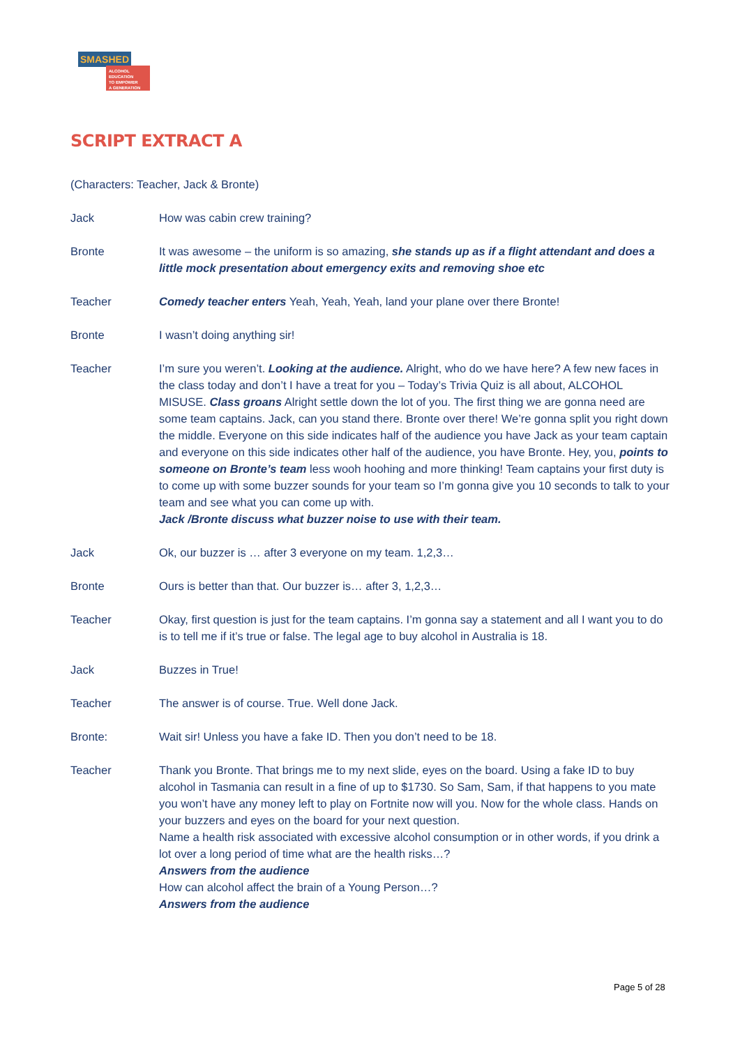SMASHED
ALCOHOL EDUCATION
TO EMPOWER
A GENERATION
SCRIPT EXTRACT A
(Characters: Teacher, Jack & Bronte)
Jack How was cabin crew training?
Bronte It was awesome – the uniform is so amazing, she stands up as if a flight attendant and does a little mock presentation about emergency exits and removing shoe etc
Teacher Comedy teacher enters Yeah, Yeah, Yeah, land your plane over there Bronte!
Bronte I wasn’t doing anything sir!
Teacher I’m sure you weren’t. Looking at the audience. Alright, who do we have here? A few new faces in the class today and don’t I have a treat for you – Today’s Trivia Quiz is all about, ALCOHOL MISUSE. Class groans Alright settle down the lot of you. The first thing we are gonna need are some team captains. Jack, can you stand there. Bronte over there! We’re gonna split you right down the middle. Everyone on this side indicates half of the audience you have Jack as your team captain and everyone on this side indicates other half of the audience, you have Bronte. Hey, you, points to someone on Bronte’s team less wooh hoohing and more thinking! Team captains your first duty is to come up with some buzzer sounds for your team so I’m gonna give you 10 seconds to talk to your team and see what you can come up with.
Jack /Bronte discuss what buzzer noise to use with their team.
Jack Ok, our buzzer is … after 3 everyone on my team. 1,2,3…
Bronte Ours is better than that. Our buzzer is… after 3, 1,2,3…
Teacher Okay, first question is just for the team captains. I’m gonna say a statement and all I want you to do is to tell me if it’s true or false. The legal age to buy alcohol in Australia is 18.
Jack Buzzes in True!
Teacher The answer is of course. True. Well done Jack.
Bronte: Wait sir! Unless you have a fake ID. Then you don’t need to be 18.
Teacher Thank you Bronte. That brings me to my next slide, eyes on the board. Using a fake ID to buy alcohol in Tasmania can result in a fine of up to $1730. So Sam, Sam, if that happens to you mate you won’t have any money left to play on Fortnite now will you. Now for the whole class. Hands on your buzzers and eyes on the board for your next question.
Name a health risk associated with excessive alcohol consumption or in other words, if you drink a lot over a long period of time what are the health risks…?
Answers from the audience
How can alcohol affect the brain of a Young Person…?
Answers from the audience
Page 5 of 28